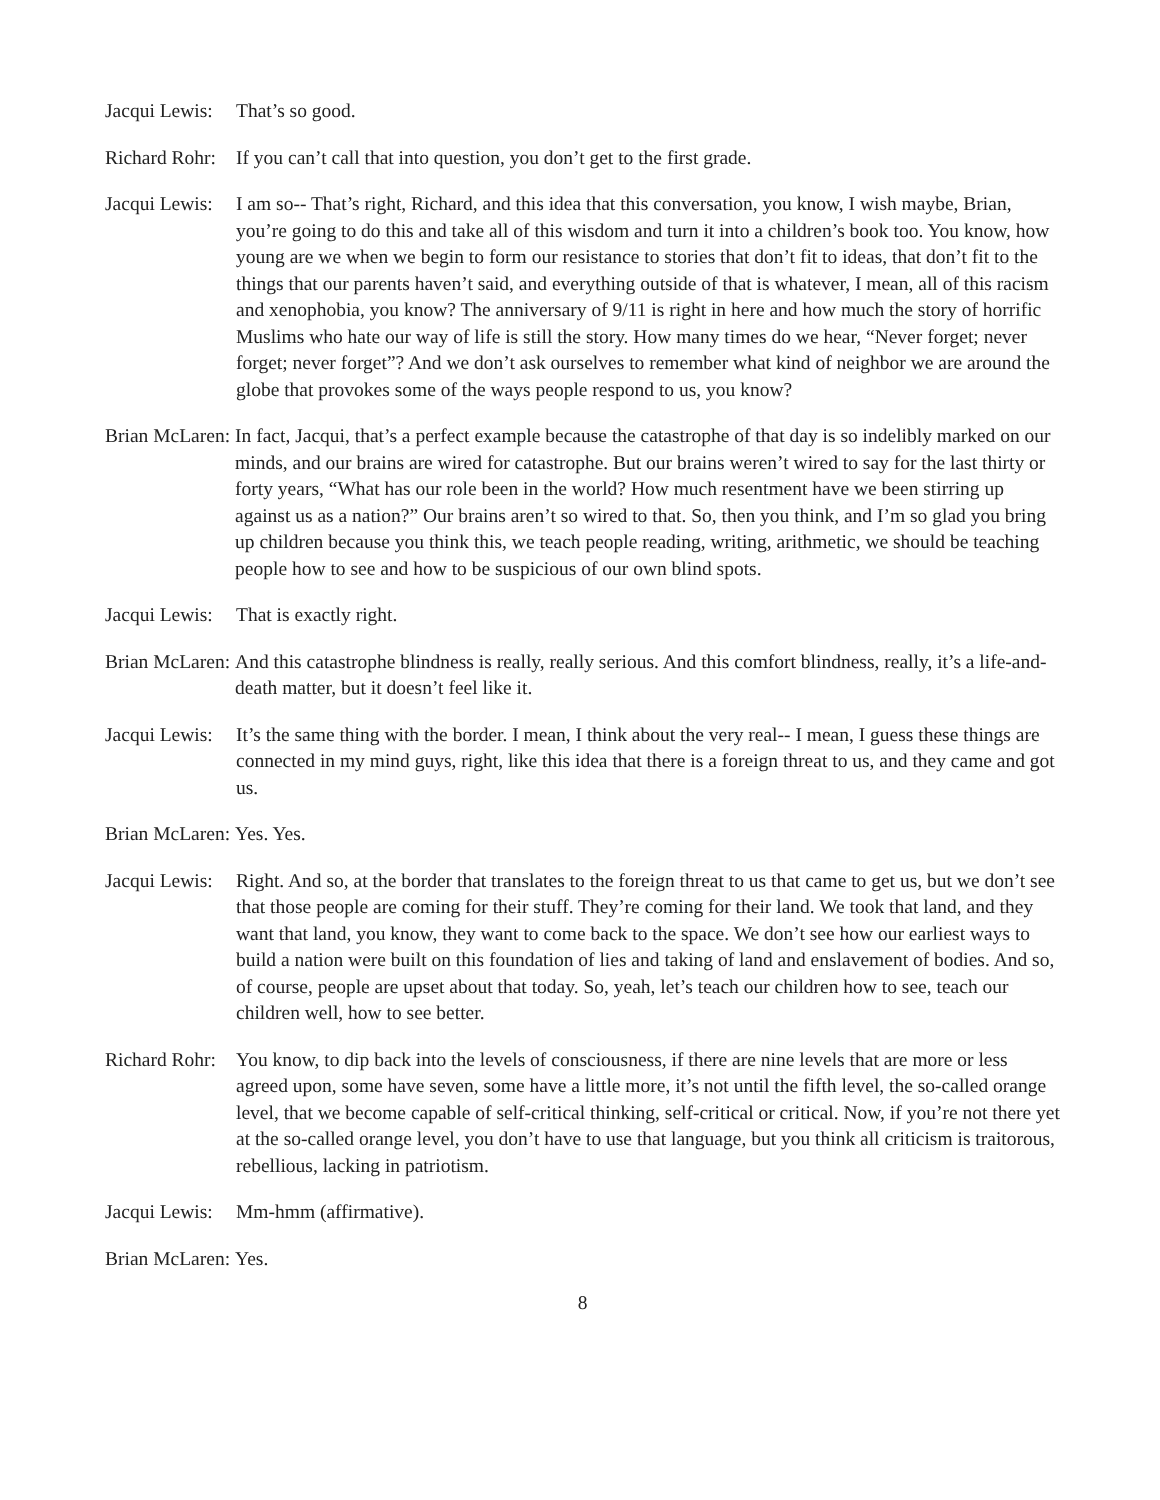Jacqui Lewis: That’s so good.
Richard Rohr: If you can’t call that into question, you don’t get to the first grade.
Jacqui Lewis: I am so-- That’s right, Richard, and this idea that this conversation, you know, I wish maybe, Brian, you’re going to do this and take all of this wisdom and turn it into a children’s book too. You know, how young are we when we begin to form our resistance to stories that don’t fit to ideas, that don’t fit to the things that our parents haven’t said, and everything outside of that is whatever, I mean, all of this racism and xenophobia, you know? The anniversary of 9/11 is right in here and how much the story of horrific Muslims who hate our way of life is still the story. How many times do we hear, “Never forget; never forget; never forget”? And we don’t ask ourselves to remember what kind of neighbor we are around the globe that provokes some of the ways people respond to us, you know?
Brian McLaren: In fact, Jacqui, that’s a perfect example because the catastrophe of that day is so indelibly marked on our minds, and our brains are wired for catastrophe. But our brains weren’t wired to say for the last thirty or forty years, “What has our role been in the world? How much resentment have we been stirring up against us as a nation?” Our brains aren’t so wired to that. So, then you think, and I’m so glad you bring up children because you think this, we teach people reading, writing, arithmetic, we should be teaching people how to see and how to be suspicious of our own blind spots.
Jacqui Lewis: That is exactly right.
Brian McLaren: And this catastrophe blindness is really, really serious. And this comfort blindness, really, it’s a life-and-death matter, but it doesn’t feel like it.
Jacqui Lewis: It’s the same thing with the border. I mean, I think about the very real-- I mean, I guess these things are connected in my mind guys, right, like this idea that there is a foreign threat to us, and they came and got us.
Brian McLaren: Yes. Yes.
Jacqui Lewis: Right. And so, at the border that translates to the foreign threat to us that came to get us, but we don’t see that those people are coming for their stuff. They’re coming for their land. We took that land, and they want that land, you know, they want to come back to the space. We don’t see how our earliest ways to build a nation were built on this foundation of lies and taking of land and enslavement of bodies. And so, of course, people are upset about that today. So, yeah, let’s teach our children how to see, teach our children well, how to see better.
Richard Rohr: You know, to dip back into the levels of consciousness, if there are nine levels that are more or less agreed upon, some have seven, some have a little more, it’s not until the fifth level, the so-called orange level, that we become capable of self-critical thinking, self-critical or critical. Now, if you’re not there yet at the so-called orange level, you don’t have to use that language, but you think all criticism is traitorous, rebellious, lacking in patriotism.
Jacqui Lewis: Mm-hmm (affirmative).
Brian McLaren: Yes.
8